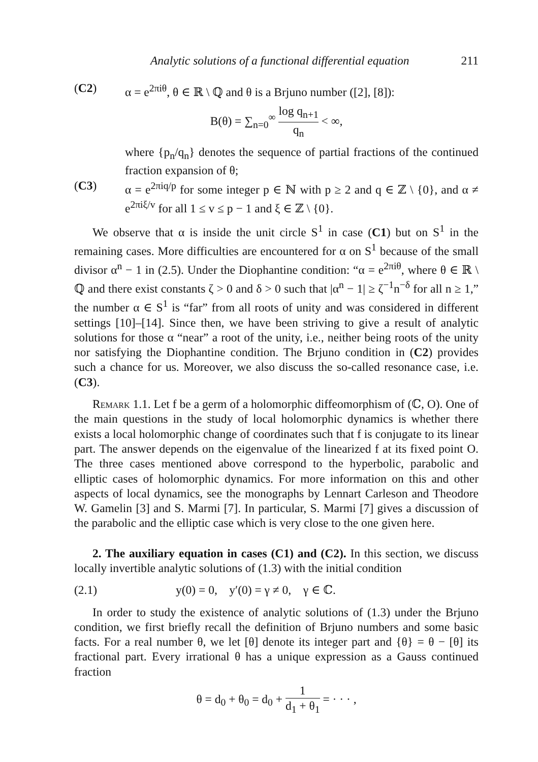Analytic solutions of a functional differential equation 211
(C2) α = e<sup>2πiθ</sup>, θ ∈ ℝ \ ℚ and θ is a Brjuno number ([2], [8]):
B(θ) = ∑<sub>n=0</sub><sup>∞</sup> log q<sub>n+1</sub> q<sub>n</sub> < ∞,
where {p<sub>n</sub>/q<sub>n</sub>} denotes the sequence of partial fractions of the continued fraction expansion of θ;
(C3) α = e<sup>2πiq/p</sup> for some integer p ∈ ℕ with p ≥ 2 and q ∈ ℤ \ {0}, and α ≠ e<sup>2πiξ/v</sup> for all 1 ≤ v ≤ p − 1 and ξ ∈ ℤ \ {0}.
We observe that α is inside the unit circle S<sup>1</sup> in case (C1) but on S<sup>1</sup> in the remaining cases. More difficulties are encountered for α on S<sup>1</sup> because of the small divisor α<sup>n</sup> − 1 in (2.5). Under the Diophantine condition: “α = e<sup>2πiθ</sup>, where θ ∈ ℝ \ ℚ and there exist constants ζ > 0 and δ > 0 such that |α<sup>n</sup> − 1| ≥ ζ<sup>−1</sup>n<sup>−δ</sup> for all n ≥ 1,” the number α ∈ S<sup>1</sup> is “far” from all roots of unity and was considered in different settings [10]–[14]. Since then, we have been striving to give a result of analytic solutions for those α “near” a root of the unity, i.e., neither being roots of the unity nor satisfying the Diophantine condition. The Brjuno condition in (C2) provides such a chance for us. Moreover, we also discuss the so-called resonance case, i.e. (C3).
Remark 1.1. Let f be a germ of a holomorphic diffeomorphism of (ℂ, O). One of the main questions in the study of local holomorphic dynamics is whether there exists a local holomorphic change of coordinates such that f is conjugate to its linear part. The answer depends on the eigenvalue of the linearized f at its fixed point O. The three cases mentioned above correspond to the hyperbolic, parabolic and elliptic cases of holomorphic dynamics. For more information on this and other aspects of local dynamics, see the monographs by Lennart Carleson and Theodore W. Gamelin [3] and S. Marmi [7]. In particular, S. Marmi [7] gives a discussion of the parabolic and the elliptic case which is very close to the one given here.
2. The auxiliary equation in cases (C1) and (C2). In this section, we discuss locally invertible analytic solutions of (1.3) with the initial condition
(2.1) y(0) = 0, y′(0) = γ ≠ 0, γ ∈ ℂ.
In order to study the existence of analytic solutions of (1.3) under the Brjuno condition, we first briefly recall the definition of Brjuno numbers and some basic facts. For a real number θ, we let [θ] denote its integer part and {θ} = θ − [θ] its fractional part. Every irrational θ has a unique expression as a Gauss continued fraction
θ = d<sub>0</sub> + θ<sub>0</sub> = d<sub>0</sub> + 1 d<sub>1</sub> + θ<sub>1</sub> = · · · ,